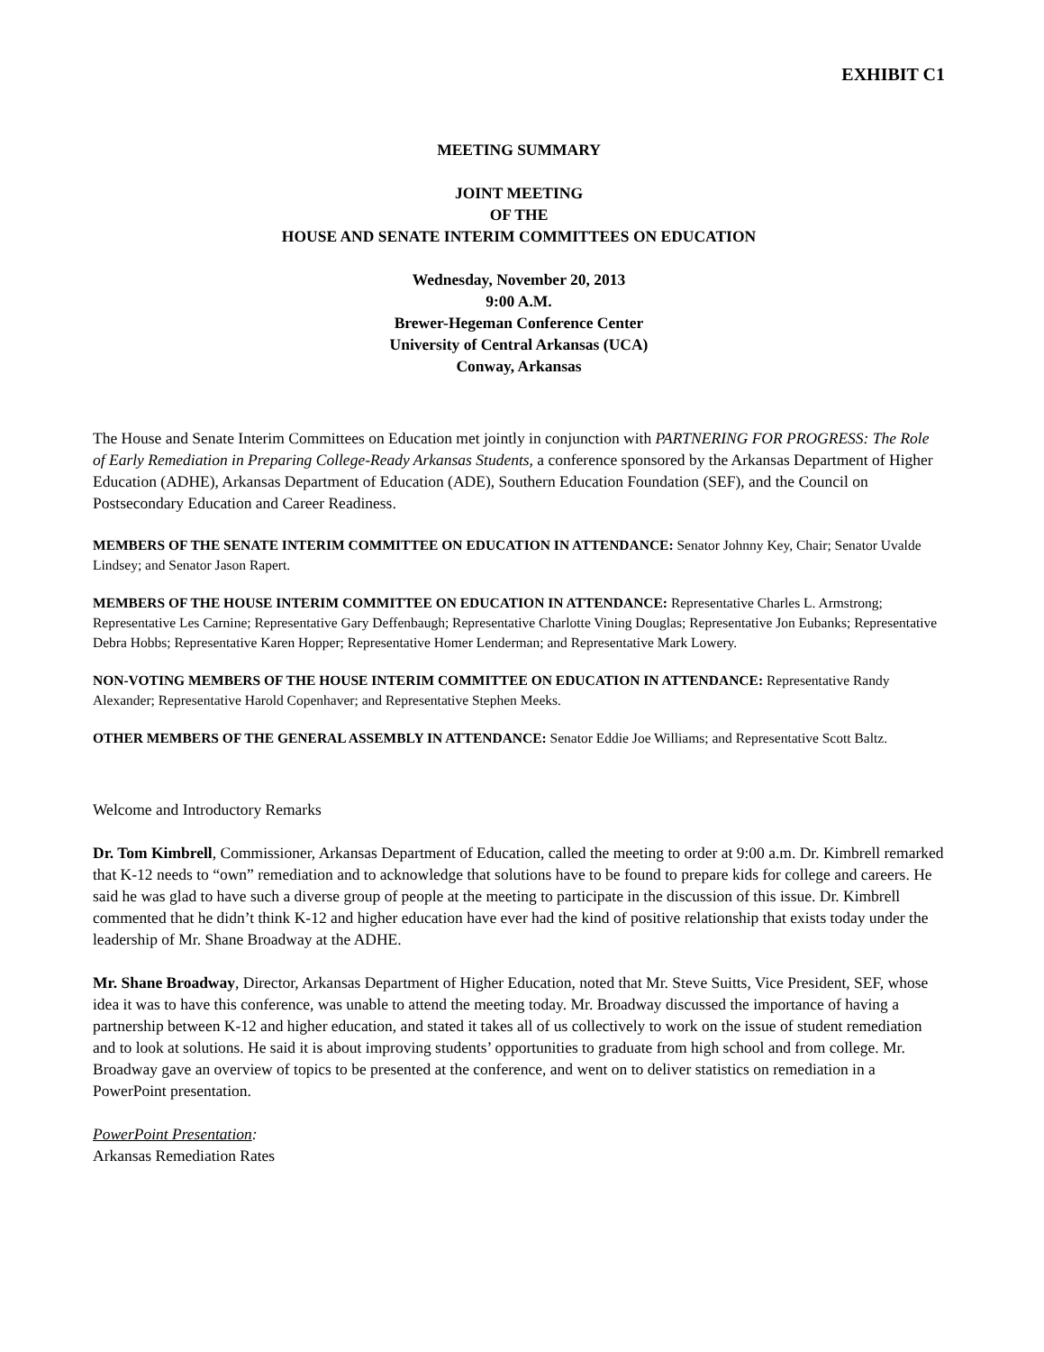EXHIBIT C1
MEETING SUMMARY
JOINT MEETING
OF THE
HOUSE AND SENATE INTERIM COMMITTEES ON EDUCATION
Wednesday, November 20, 2013
9:00 A.M.
Brewer-Hegeman Conference Center
University of Central Arkansas (UCA)
Conway, Arkansas
The House and Senate Interim Committees on Education met jointly in conjunction with PARTNERING FOR PROGRESS: The Role of Early Remediation in Preparing College-Ready Arkansas Students, a conference sponsored by the Arkansas Department of Higher Education (ADHE), Arkansas Department of Education (ADE), Southern Education Foundation (SEF), and the Council on Postsecondary Education and Career Readiness.
MEMBERS OF THE SENATE INTERIM COMMITTEE ON EDUCATION IN ATTENDANCE: Senator Johnny Key, Chair; Senator Uvalde Lindsey; and Senator Jason Rapert.
MEMBERS OF THE HOUSE INTERIM COMMITTEE ON EDUCATION IN ATTENDANCE: Representative Charles L. Armstrong; Representative Les Carnine; Representative Gary Deffenbaugh; Representative Charlotte Vining Douglas; Representative Jon Eubanks; Representative Debra Hobbs; Representative Karen Hopper; Representative Homer Lenderman; and Representative Mark Lowery.
NON-VOTING MEMBERS OF THE HOUSE INTERIM COMMITTEE ON EDUCATION IN ATTENDANCE: Representative Randy Alexander; Representative Harold Copenhaver; and Representative Stephen Meeks.
OTHER MEMBERS OF THE GENERAL ASSEMBLY IN ATTENDANCE: Senator Eddie Joe Williams; and Representative Scott Baltz.
Welcome and Introductory Remarks
Dr. Tom Kimbrell, Commissioner, Arkansas Department of Education, called the meeting to order at 9:00 a.m. Dr. Kimbrell remarked that K-12 needs to “own” remediation and to acknowledge that solutions have to be found to prepare kids for college and careers. He said he was glad to have such a diverse group of people at the meeting to participate in the discussion of this issue. Dr. Kimbrell commented that he didn’t think K-12 and higher education have ever had the kind of positive relationship that exists today under the leadership of Mr. Shane Broadway at the ADHE.
Mr. Shane Broadway, Director, Arkansas Department of Higher Education, noted that Mr. Steve Suitts, Vice President, SEF, whose idea it was to have this conference, was unable to attend the meeting today. Mr. Broadway discussed the importance of having a partnership between K-12 and higher education, and stated it takes all of us collectively to work on the issue of student remediation and to look at solutions. He said it is about improving students’ opportunities to graduate from high school and from college. Mr. Broadway gave an overview of topics to be presented at the conference, and went on to deliver statistics on remediation in a PowerPoint presentation.
PowerPoint Presentation:
Arkansas Remediation Rates